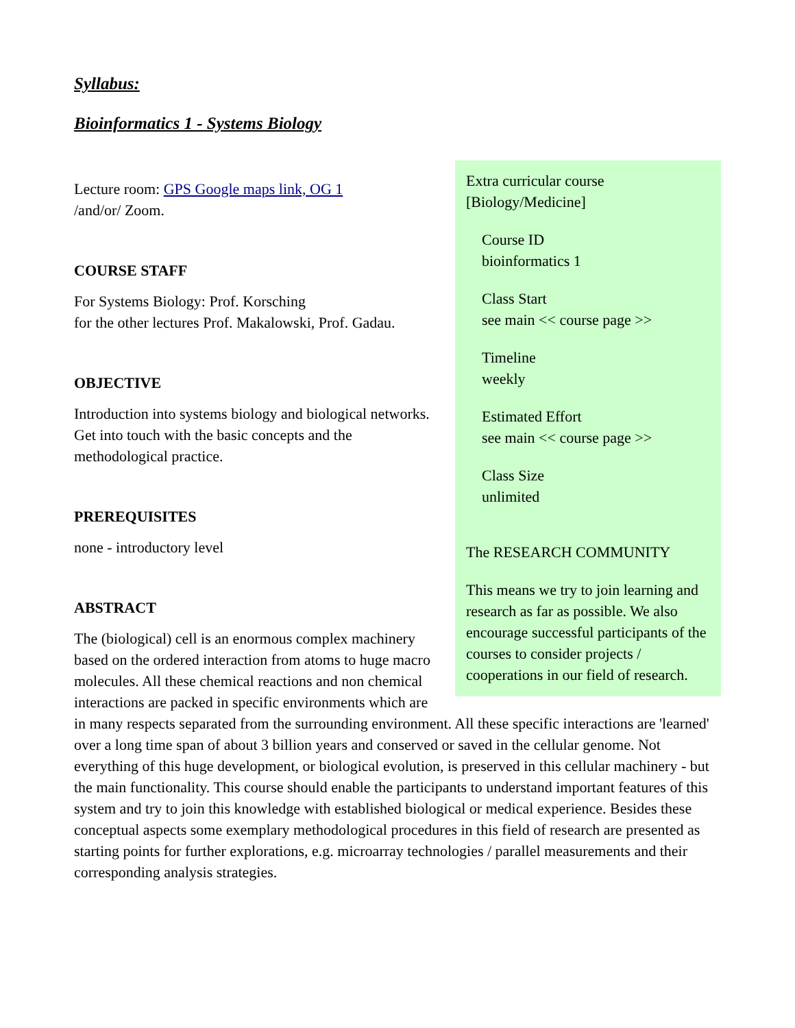Syllabus:
Bioinformatics 1 - Systems Biology
Extra curricular course
[Biology/Medicine]
Course ID
bioinformatics 1
Class Start
see main << course page >>
Timeline
weekly
Estimated Effort
see main << course page >>
Class Size
unlimited
The RESEARCH COMMUNITY
This means we try to join learning and research as far as possible. We also encourage successful participants of the courses to consider projects / cooperations in our field of research.
Lecture room: GPS Google maps link, OG 1
/and/or/ Zoom.
COURSE STAFF
For Systems Biology: Prof. Korsching
for the other lectures Prof. Makalowski, Prof. Gadau.
OBJECTIVE
Introduction into systems biology and biological networks.
Get into touch with the basic concepts and the
methodological practice.
PREREQUISITES
none - introductory level
ABSTRACT
The (biological) cell is an enormous complex machinery based on the ordered interaction from atoms to huge macro molecules. All these chemical reactions and non chemical interactions are packed in specific environments which are in many respects separated from the surrounding environment. All these specific interactions are 'learned' over a long time span of about 3 billion years and conserved or saved in the cellular genome. Not everything of this huge development, or biological evolution, is preserved in this cellular machinery - but the main functionality. This course should enable the participants to understand important features of this system and try to join this knowledge with established biological or medical experience. Besides these conceptual aspects some exemplary methodological procedures in this field of research are presented as starting points for further explorations, e.g. microarray technologies / parallel measurements and their corresponding analysis strategies.